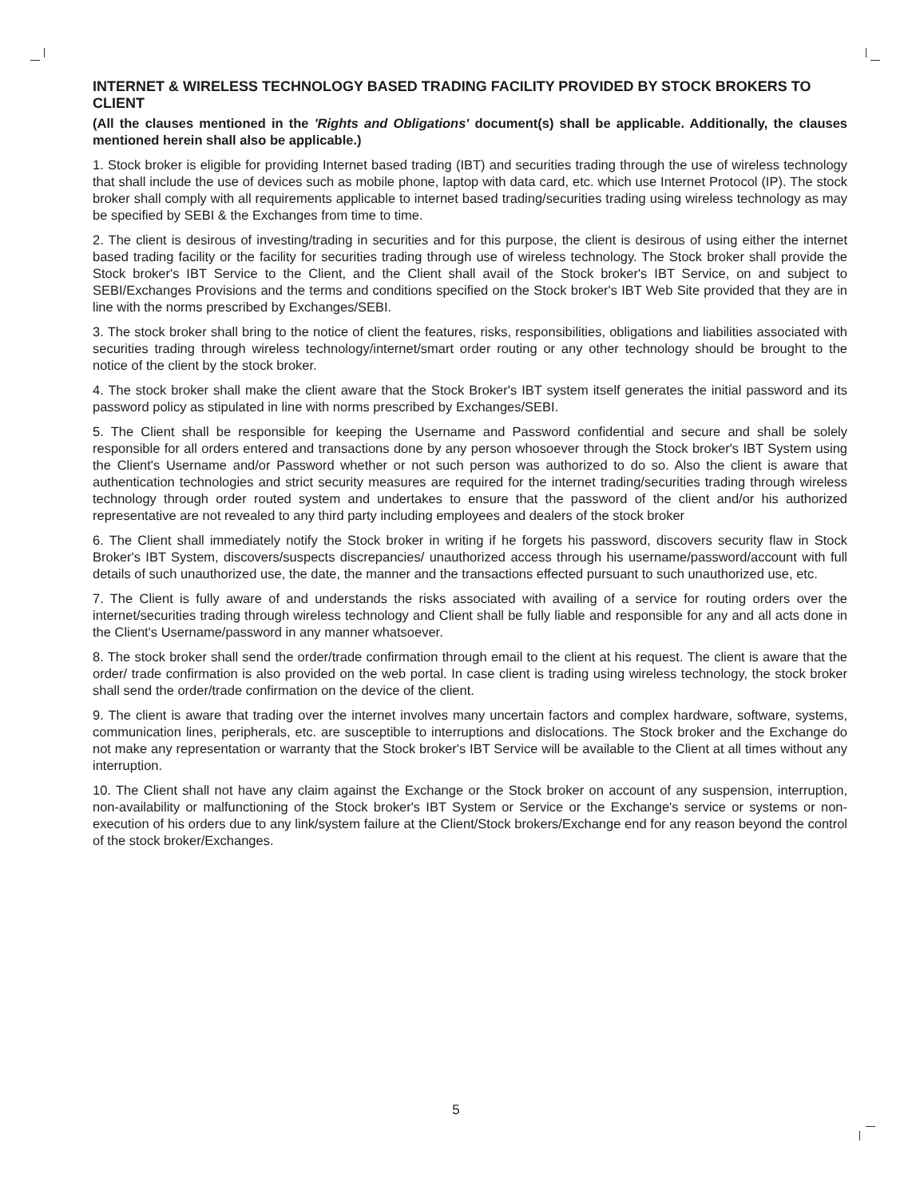INTERNET & WIRELESS TECHNOLOGY BASED TRADING FACILITY PROVIDED BY STOCK BROKERS TO CLIENT
(All the clauses mentioned in the 'Rights and Obligations' document(s) shall be applicable. Additionally, the clauses mentioned herein shall also be applicable.)
1. Stock broker is eligible for providing Internet based trading (IBT) and securities trading through the use of wireless technology that shall include the use of devices such as mobile phone, laptop with data card, etc. which use Internet Protocol (IP). The stock broker shall comply with all requirements applicable to internet based trading/securities trading using wireless technology as may be specified by SEBI & the Exchanges from time to time.
2. The client is desirous of investing/trading in securities and for this purpose, the client is desirous of using either the internet based trading facility or the facility for securities trading through use of wireless technology. The Stock broker shall provide the Stock broker's IBT Service to the Client, and the Client shall avail of the Stock broker's IBT Service, on and subject to SEBI/Exchanges Provisions and the terms and conditions specified on the Stock broker's IBT Web Site provided that they are in line with the norms prescribed by Exchanges/SEBI.
3. The stock broker shall bring to the notice of client the features, risks, responsibilities, obligations and liabilities associated with securities trading through wireless technology/internet/smart order routing or any other technology should be brought to the notice of the client by the stock broker.
4. The stock broker shall make the client aware that the Stock Broker's IBT system itself generates the initial password and its password policy as stipulated in line with norms prescribed by Exchanges/SEBI.
5. The Client shall be responsible for keeping the Username and Password confidential and secure and shall be solely responsible for all orders entered and transactions done by any person whosoever through the Stock broker's IBT System using the Client's Username and/or Password whether or not such person was authorized to do so. Also the client is aware that authentication technologies and strict security measures are required for the internet trading/securities trading through wireless technology through order routed system and undertakes to ensure that the password of the client and/or his authorized representative are not revealed to any third party including employees and dealers of the stock broker
6. The Client shall immediately notify the Stock broker in writing if he forgets his password, discovers security flaw in Stock Broker's IBT System, discovers/suspects discrepancies/ unauthorized access through his username/password/account with full details of such unauthorized use, the date, the manner and the transactions effected pursuant to such unauthorized use, etc.
7. The Client is fully aware of and understands the risks associated with availing of a service for routing orders over the internet/securities trading through wireless technology and Client shall be fully liable and responsible for any and all acts done in the Client's Username/password in any manner whatsoever.
8. The stock broker shall send the order/trade confirmation through email to the client at his request. The client is aware that the order/ trade confirmation is also provided on the web portal. In case client is trading using wireless technology, the stock broker shall send the order/trade confirmation on the device of the client.
9. The client is aware that trading over the internet involves many uncertain factors and complex hardware, software, systems, communication lines, peripherals, etc. are susceptible to interruptions and dislocations. The Stock broker and the Exchange do not make any representation or warranty that the Stock broker's IBT Service will be available to the Client at all times without any interruption.
10. The Client shall not have any claim against the Exchange or the Stock broker on account of any suspension, interruption, non-availability or malfunctioning of the Stock broker's IBT System or Service or the Exchange's service or systems or non-execution of his orders due to any link/system failure at the Client/Stock brokers/Exchange end for any reason beyond the control of the stock broker/Exchanges.
5